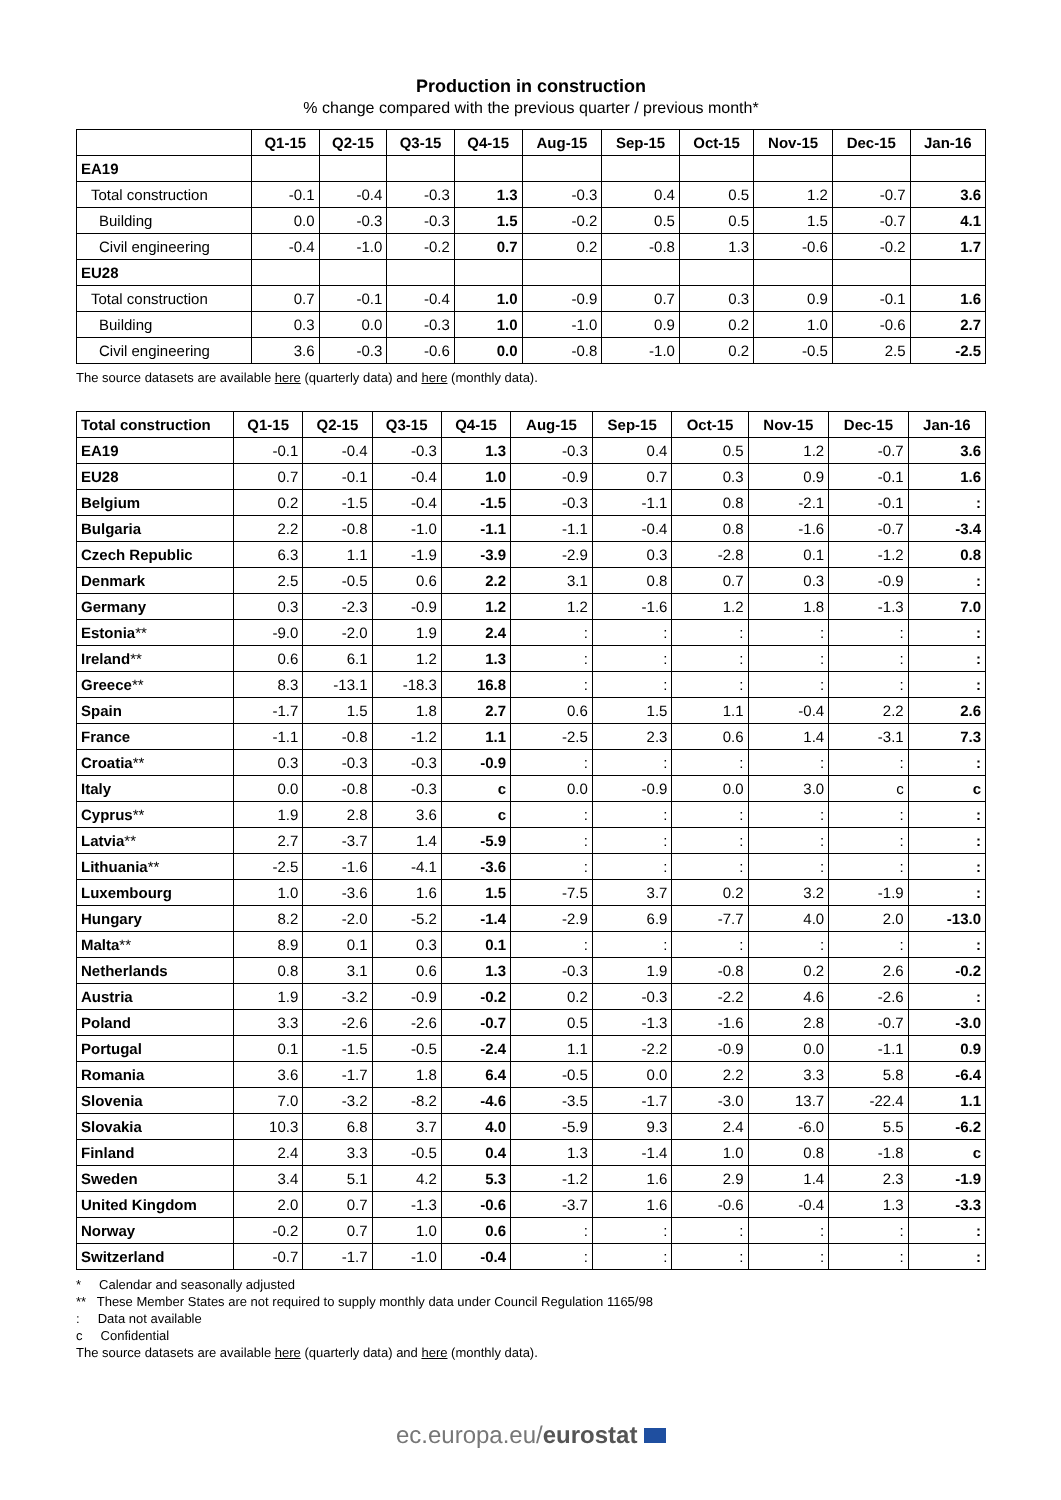Production in construction
% change compared with the previous quarter / previous month*
| | Q1-15 | Q2-15 | Q3-15 | Q4-15 | Aug-15 | Sep-15 | Oct-15 | Nov-15 | Dec-15 | Jan-16 |
| --- | --- | --- | --- | --- | --- | --- | --- | --- | --- | --- |
| EA19 | | | | | | | | | | |
| Total construction | -0.1 | -0.4 | -0.3 | 1.3 | -0.3 | 0.4 | 0.5 | 1.2 | -0.7 | 3.6 |
| Building | 0.0 | -0.3 | -0.3 | 1.5 | -0.2 | 0.5 | 0.5 | 1.5 | -0.7 | 4.1 |
| Civil engineering | -0.4 | -1.0 | -0.2 | 0.7 | 0.2 | -0.8 | 1.3 | -0.6 | -0.2 | 1.7 |
| EU28 | | | | | | | | | | |
| Total construction | 0.7 | -0.1 | -0.4 | 1.0 | -0.9 | 0.7 | 0.3 | 0.9 | -0.1 | 1.6 |
| Building | 0.3 | 0.0 | -0.3 | 1.0 | -1.0 | 0.9 | 0.2 | 1.0 | -0.6 | 2.7 |
| Civil engineering | 3.6 | -0.3 | -0.6 | 0.0 | -0.8 | -1.0 | 0.2 | -0.5 | 2.5 | -2.5 |
The source datasets are available here (quarterly data) and here (monthly data).
| Total construction | Q1-15 | Q2-15 | Q3-15 | Q4-15 | Aug-15 | Sep-15 | Oct-15 | Nov-15 | Dec-15 | Jan-16 |
| --- | --- | --- | --- | --- | --- | --- | --- | --- | --- | --- |
| EA19 | -0.1 | -0.4 | -0.3 | 1.3 | -0.3 | 0.4 | 0.5 | 1.2 | -0.7 | 3.6 |
| EU28 | 0.7 | -0.1 | -0.4 | 1.0 | -0.9 | 0.7 | 0.3 | 0.9 | -0.1 | 1.6 |
| Belgium | 0.2 | -1.5 | -0.4 | -1.5 | -0.3 | -1.1 | 0.8 | -2.1 | -0.1 | : |
| Bulgaria | 2.2 | -0.8 | -1.0 | -1.1 | -1.1 | -0.4 | 0.8 | -1.6 | -0.7 | -3.4 |
| Czech Republic | 6.3 | 1.1 | -1.9 | -3.9 | -2.9 | 0.3 | -2.8 | 0.1 | -1.2 | 0.8 |
| Denmark | 2.5 | -0.5 | 0.6 | 2.2 | 3.1 | 0.8 | 0.7 | 0.3 | -0.9 | : |
| Germany | 0.3 | -2.3 | -0.9 | 1.2 | 1.2 | -1.6 | 1.2 | 1.8 | -1.3 | 7.0 |
| Estonia ** | -9.0 | -2.0 | 1.9 | 2.4 | : | : | : | : | : | : |
| Ireland ** | 0.6 | 6.1 | 1.2 | 1.3 | : | : | : | : | : | : |
| Greece ** | 8.3 | -13.1 | -18.3 | 16.8 | : | : | : | : | : | : |
| Spain | -1.7 | 1.5 | 1.8 | 2.7 | 0.6 | 1.5 | 1.1 | -0.4 | 2.2 | 2.6 |
| France | -1.1 | -0.8 | -1.2 | 1.1 | -2.5 | 2.3 | 0.6 | 1.4 | -3.1 | 7.3 |
| Croatia ** | 0.3 | -0.3 | -0.3 | -0.9 | : | : | : | : | : | : |
| Italy | 0.0 | -0.8 | -0.3 | c | 0.0 | -0.9 | 0.0 | 3.0 | c | c |
| Cyprus ** | 1.9 | 2.8 | 3.6 | c | : | : | : | : | : | : |
| Latvia ** | 2.7 | -3.7 | 1.4 | -5.9 | : | : | : | : | : | : |
| Lithuania ** | -2.5 | -1.6 | -4.1 | -3.6 | : | : | : | : | : | : |
| Luxembourg | 1.0 | -3.6 | 1.6 | 1.5 | -7.5 | 3.7 | 0.2 | 3.2 | -1.9 | : |
| Hungary | 8.2 | -2.0 | -5.2 | -1.4 | -2.9 | 6.9 | -7.7 | 4.0 | 2.0 | -13.0 |
| Malta ** | 8.9 | 0.1 | 0.3 | 0.1 | : | : | : | : | : | : |
| Netherlands | 0.8 | 3.1 | 0.6 | 1.3 | -0.3 | 1.9 | -0.8 | 0.2 | 2.6 | -0.2 |
| Austria | 1.9 | -3.2 | -0.9 | -0.2 | 0.2 | -0.3 | -2.2 | 4.6 | -2.6 | : |
| Poland | 3.3 | -2.6 | -2.6 | -0.7 | 0.5 | -1.3 | -1.6 | 2.8 | -0.7 | -3.0 |
| Portugal | 0.1 | -1.5 | -0.5 | -2.4 | 1.1 | -2.2 | -0.9 | 0.0 | -1.1 | 0.9 |
| Romania | 3.6 | -1.7 | 1.8 | 6.4 | -0.5 | 0.0 | 2.2 | 3.3 | 5.8 | -6.4 |
| Slovenia | 7.0 | -3.2 | -8.2 | -4.6 | -3.5 | -1.7 | -3.0 | 13.7 | -22.4 | 1.1 |
| Slovakia | 10.3 | 6.8 | 3.7 | 4.0 | -5.9 | 9.3 | 2.4 | -6.0 | 5.5 | -6.2 |
| Finland | 2.4 | 3.3 | -0.5 | 0.4 | 1.3 | -1.4 | 1.0 | 0.8 | -1.8 | c |
| Sweden | 3.4 | 5.1 | 4.2 | 5.3 | -1.2 | 1.6 | 2.9 | 1.4 | 2.3 | -1.9 |
| United Kingdom | 2.0 | 0.7 | -1.3 | -0.6 | -3.7 | 1.6 | -0.6 | -0.4 | 1.3 | -3.3 |
| Norway | -0.2 | 0.7 | 1.0 | 0.6 | : | : | : | : | : | : |
| Switzerland | -0.7 | -1.7 | -1.0 | -0.4 | : | : | : | : | : | : |
* Calendar and seasonally adjusted
** These Member States are not required to supply monthly data under Council Regulation 1165/98
: Data not available
c Confidential
The source datasets are available here (quarterly data) and here (monthly data).
ec.europa.eu/eurostat